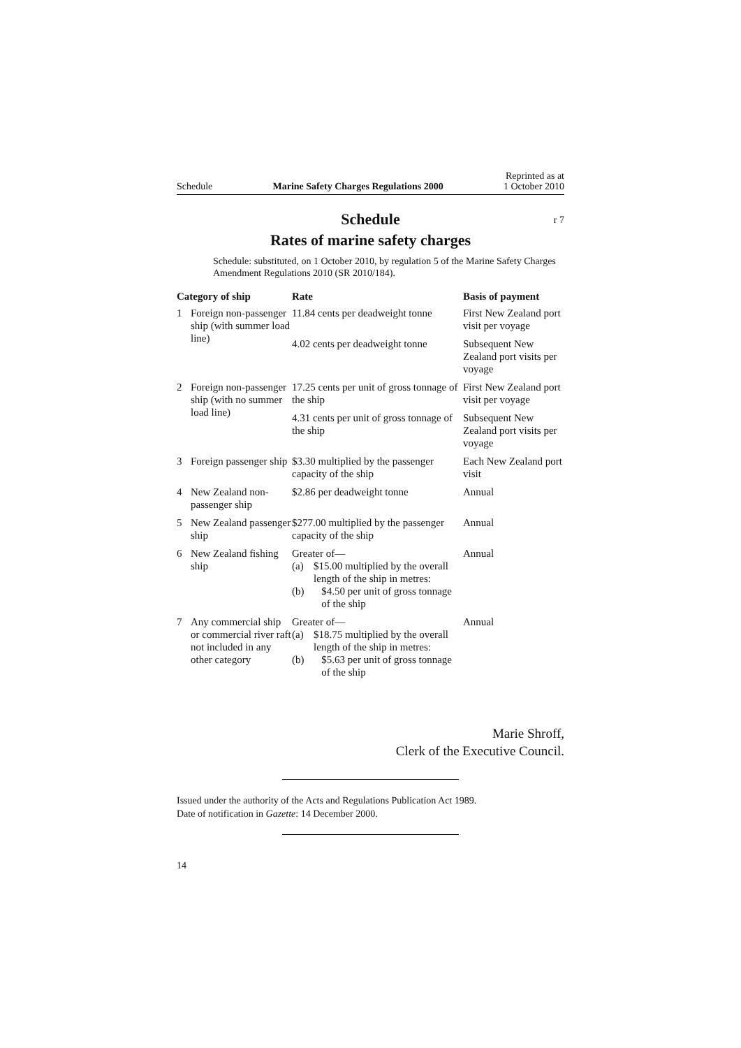Schedule Marine Safety Charges Regulations 2000 Reprinted as at
1 October 2010
Schedule r 7
Rates of marine safety charges
Schedule: substituted, on 1 October 2010, by regulation 5 of the Marine Safety Charges Amendment Regulations 2010 (SR 2010/184).
| Category of ship | | Rate | Basis of payment |
| --- | --- | --- | --- |
| 1 | Foreign non-passenger ship (with summer load line) | 11.84 cents per deadweight tonne | First New Zealand port visit per voyage |
| | | 4.02 cents per deadweight tonne | Subsequent New Zealand port visits per voyage |
| 2 | Foreign non-passenger ship (with no summer load line) | 17.25 cents per unit of gross tonnage of the ship | First New Zealand port visit per voyage |
| | | 4.31 cents per unit of gross tonnage of the ship | Subsequent New Zealand port visits per voyage |
| 3 | Foreign passenger ship | $3.30 multiplied by the passenger capacity of the ship | Each New Zealand port visit |
| 4 | New Zealand non-passenger ship | $2.86 per deadweight tonne | Annual |
| 5 | New Zealand passenger ship | $277.00 multiplied by the passenger capacity of the ship | Annual |
| 6 | New Zealand fishing ship | Greater of— (a) $15.00 multiplied by the overall length of the ship in metres: (b) $4.50 per unit of gross tonnage of the ship | Annual |
| 7 | Any commercial ship or commercial river raft not included in any other category | Greater of— (a) $18.75 multiplied by the overall length of the ship in metres: (b) $5.63 per unit of gross tonnage of the ship | Annual |
Marie Shroff,
Clerk of the Executive Council.
Issued under the authority of the Acts and Regulations Publication Act 1989.
Date of notification in Gazette: 14 December 2000.
14